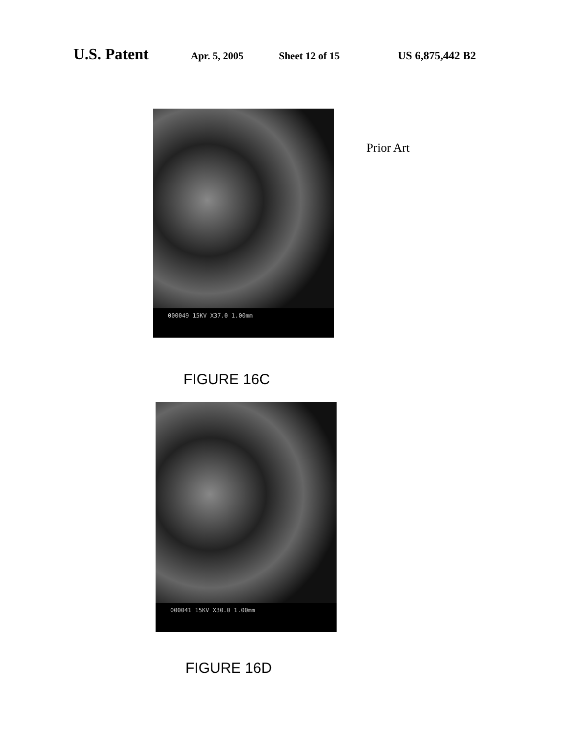U.S. Patent Apr. 5, 2005 Sheet 12 of 15 US 6,875,442 B2
000049 15KV X37.0 1.00mm
Prior Art
FIGURE 16C
000041 15KV X30.0 1.00mm
FIGURE 16D